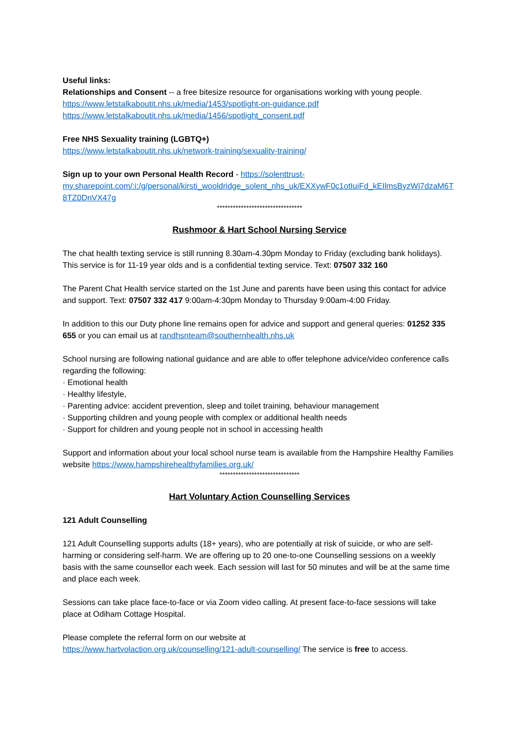Useful links:
Relationships and Consent -- a free bitesize resource for organisations working with young people.
https://www.letstalkaboutit.nhs.uk/media/1453/spotlight-on-guidance.pdf
https://www.letstalkaboutit.nhs.uk/media/1456/spotlight_consent.pdf
Free NHS Sexuality training (LGBTQ+)
https://www.letstalkaboutit.nhs.uk/network-training/sexuality-training/
Sign up to your own Personal Health Record - https://solenttrust-
my.sharepoint.com/:i:/g/personal/kirsti_wooldridge_solent_nhs_uk/EXXywF0c1otIuiFd_kEIlmsByzWj7dzaM6T8TZ0DnVX47g
********************************
Rushmoor & Hart School Nursing Service
The chat health texting service is still running 8.30am-4.30pm Monday to Friday (excluding bank holidays). This service is for 11-19 year olds and is a confidential texting service. Text: 07507 332 160
The Parent Chat Health service started on the 1st June and parents have been using this contact for advice and support. Text: 07507 332 417 9:00am-4:30pm Monday to Thursday 9:00am-4:00 Friday.
In addition to this our Duty phone line remains open for advice and support and general queries: 01252 335 655 or you can email us at randhsnteam@southernhealth.nhs.uk
School nursing are following national guidance and are able to offer telephone advice/video conference calls regarding the following:
· Emotional health
· Healthy lifestyle,
· Parenting advice: accident prevention, sleep and toilet training, behaviour management
· Supporting children and young people with complex or additional health needs
· Support for children and young people not in school in accessing health
Support and information about your local school nurse team is available from the Hampshire Healthy Families website https://www.hampshirehealthyfamilies.org.uk/
******************************
Hart Voluntary Action Counselling Services
121 Adult Counselling
121 Adult Counselling supports adults (18+ years), who are potentially at risk of suicide, or who are self-harming or considering self-harm. We are offering up to 20 one-to-one Counselling sessions on a weekly basis with the same counsellor each week. Each session will last for 50 minutes and will be at the same time and place each week.
Sessions can take place face-to-face or via Zoom video calling. At present face-to-face sessions will take place at Odiham Cottage Hospital.
Please complete the referral form on our website at
https://www.hartvolaction.org.uk/counselling/121-adult-counselling/ The service is free to access.